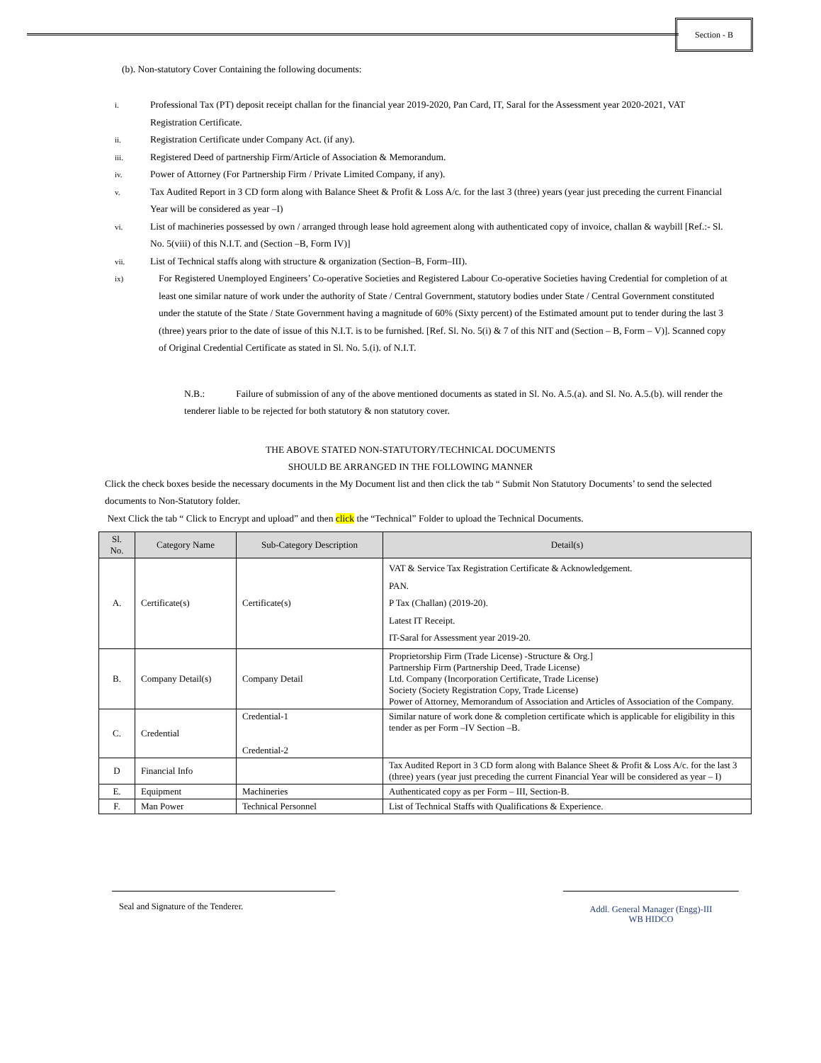Section - B
(b). Non-statutory Cover Containing the following documents:
i.
Professional Tax (PT) deposit receipt challan for the financial year 2019-2020, Pan Card, IT, Saral for the Assessment year 2020-2021, VAT Registration Certificate.
ii.
Registration Certificate under Company Act. (if any).
iii.
Registered Deed of partnership Firm/Article of Association & Memorandum.
iv.
Power of Attorney (For Partnership Firm / Private Limited Company, if any).
v.
Tax Audited Report in 3 CD form along with Balance Sheet & Profit & Loss A/c. for the last 3 (three) years (year just preceding the current Financial Year will be considered as year –I)
vi.
List of machineries possessed by own / arranged through lease hold agreement along with authenticated copy of invoice, challan & waybill [Ref.:- Sl. No. 5(viii) of this N.I.T. and (Section –B, Form IV)]
vii.
List of Technical staffs along with structure & organization (Section–B, Form–III).
ix)
For Registered Unemployed Engineers’ Co-operative Societies and Registered Labour Co-operative Societies having Credential for completion of at least one similar nature of work under the authority of State / Central Government, statutory bodies under State / Central Government constituted under the statute of the State / State Government having a magnitude of 60% (Sixty percent) of the Estimated amount put to tender during the last 3 (three) years prior to the date of issue of this N.I.T. is to be furnished. [Ref. Sl. No. 5(i) & 7 of this NIT and (Section – B, Form – V)]. Scanned copy of Original Credential Certificate as stated in Sl. No. 5.(i). of N.I.T.
N.B.: Failure of submission of any of the above mentioned documents as stated in Sl. No. A.5.(a). and Sl. No. A.5.(b). will render the tenderer liable to be rejected for both statutory & non statutory cover.
THE ABOVE STATED NON-STATUTORY/TECHNICAL DOCUMENTS
SHOULD BE ARRANGED IN THE FOLLOWING MANNER
Click the check boxes beside the necessary documents in the My Document list and then click the tab “ Submit Non Statutory Documents’ to send the selected documents to Non-Statutory folder.
Next Click the tab “ Click to Encrypt and upload” and then click the “Technical” Folder to upload the Technical Documents.
| Sl. No. | Category Name | Sub-Category Description | Detail(s) |
| --- | --- | --- | --- |
| A. | Certificate(s) | Certificate(s) | VAT & Service Tax Registration Certificate & Acknowledgement. PAN. P Tax (Challan) (2019-20). Latest IT Receipt. IT-Saral for Assessment year 2019-20. |
| B. | Company Detail(s) | Company Detail | Proprietorship Firm (Trade License) -Structure & Org.] Partnership Firm (Partnership Deed, Trade License) Ltd. Company (Incorporation Certificate, Trade License) Society (Society Registration Copy, Trade License) Power of Attorney, Memorandum of Association and Articles of Association of the Company. |
| C. | Credential | Credential-1 Credential-2 | Similar nature of work done & completion certificate which is applicable for eligibility in this tender as per Form –IV Section –B. |
| D | Financial Info | | Tax Audited Report in 3 CD form along with Balance Sheet & Profit & Loss A/c. for the last 3 (three) years (year just preceding the current Financial Year will be considered as year – I) |
| E. | Equipment | Machineries | Authenticated copy as per Form – III, Section-B. |
| F. | Man Power | Technical Personnel | List of Technical Staffs with Qualifications & Experience. |
Seal and Signature of the Tenderer.
Addl. General Manager (Engg)-III
WB HIDCO